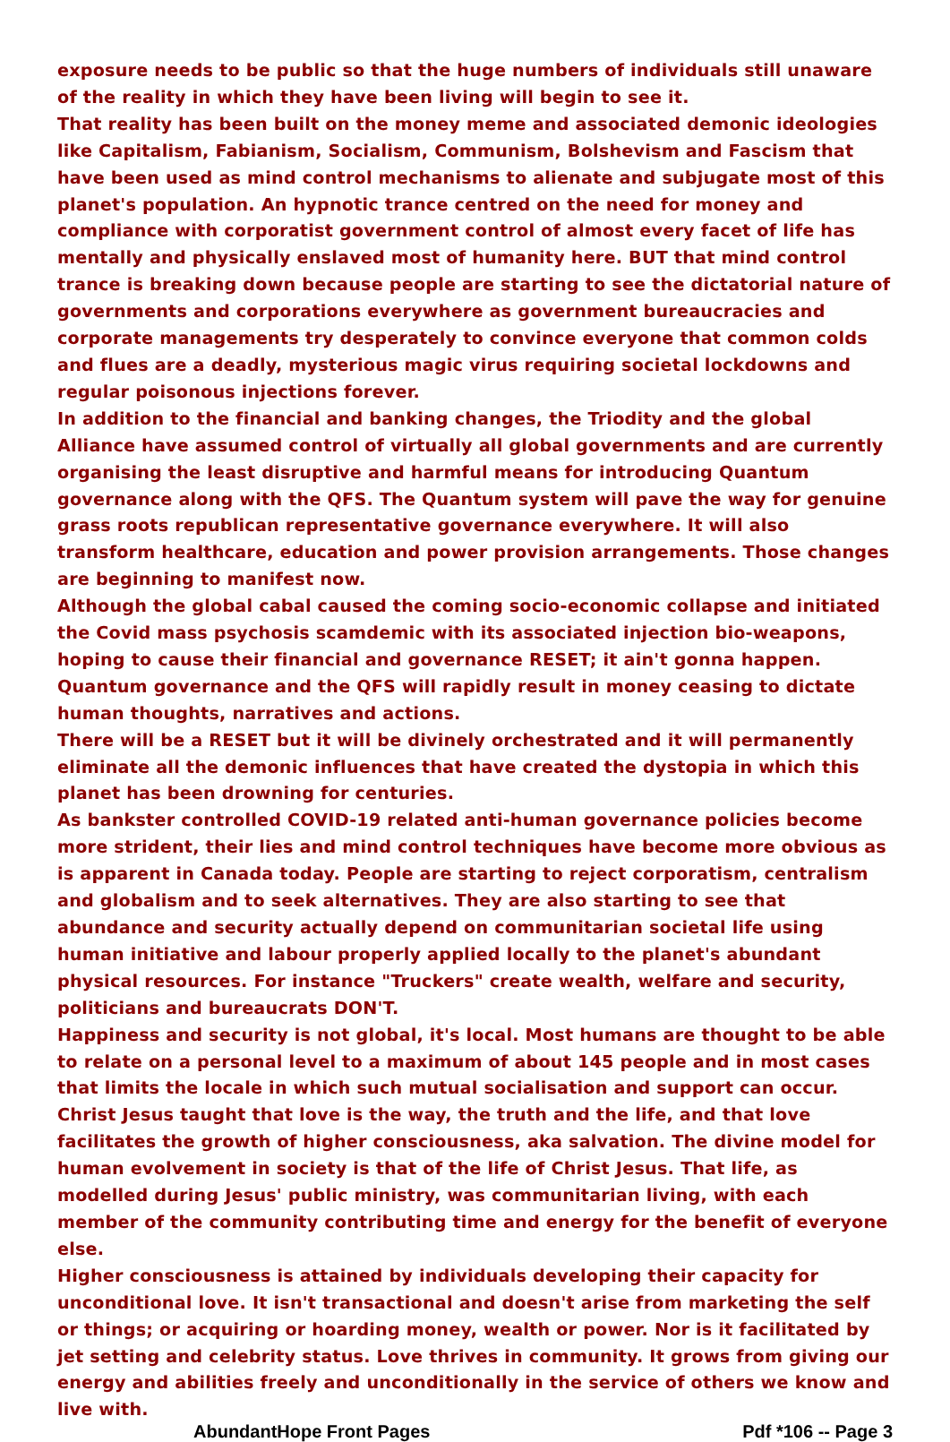exposure needs to be public so that the huge numbers of individuals still unaware of the reality in which they have been living will begin to see it.
That reality has been built on the money meme and associated demonic ideologies like Capitalism, Fabianism, Socialism, Communism, Bolshevism and Fascism that have been used as mind control mechanisms to alienate and subjugate most of this planet's population. An hypnotic trance centred on the need for money and compliance with corporatist government control of almost every facet of life has mentally and physically enslaved most of humanity here. BUT that mind control trance is breaking down because people are starting to see the dictatorial nature of governments and corporations everywhere as government bureaucracies and corporate managements try desperately to convince everyone that common colds and flues are a deadly, mysterious magic virus requiring societal lockdowns and regular poisonous injections forever.
In addition to the financial and banking changes, the Triodity and the global Alliance have assumed control of virtually all global governments and are currently organising the least disruptive and harmful means for introducing Quantum governance along with the QFS. The Quantum system will pave the way for genuine grass roots republican representative governance everywhere. It will also transform healthcare, education and power provision arrangements. Those changes are beginning to manifest now.
Although the global cabal caused the coming socio-economic collapse and initiated the Covid mass psychosis scamdemic with its associated injection bio-weapons, hoping to cause their financial and governance RESET; it ain't gonna happen. Quantum governance and the QFS will rapidly result in money ceasing to dictate human thoughts, narratives and actions.
There will be a RESET but it will be divinely orchestrated and it will permanently eliminate all the demonic influences that have created the dystopia in which this planet has been drowning for centuries.
As bankster controlled COVID-19 related anti-human governance policies become more strident, their lies and mind control techniques have become more obvious as is apparent in Canada today. People are starting to reject corporatism, centralism and globalism and to seek alternatives. They are also starting to see that abundance and security actually depend on communitarian societal life using human initiative and labour properly applied locally to the planet's abundant physical resources. For instance "Truckers" create wealth, welfare and security, politicians and bureaucrats DON'T.
Happiness and security is not global, it's local. Most humans are thought to be able to relate on a personal level to a maximum of about 145 people and in most cases that limits the locale in which such mutual socialisation and support can occur.
Christ Jesus taught that love is the way, the truth and the life, and that love facilitates the growth of higher consciousness, aka salvation. The divine model for human evolvement in society is that of the life of Christ Jesus. That life, as modelled during Jesus' public ministry, was communitarian living, with each member of the community contributing time and energy for the benefit of everyone else.
Higher consciousness is attained by individuals developing their capacity for unconditional love. It isn't transactional and doesn't arise from marketing the self or things; or acquiring or hoarding money, wealth or power. Nor is it facilitated by jet setting and celebrity status. Love thrives in community. It grows from giving our energy and abilities freely and unconditionally in the service of others we know and live with.
AbundantHope Front Pages Pdf *106 -- Page 3